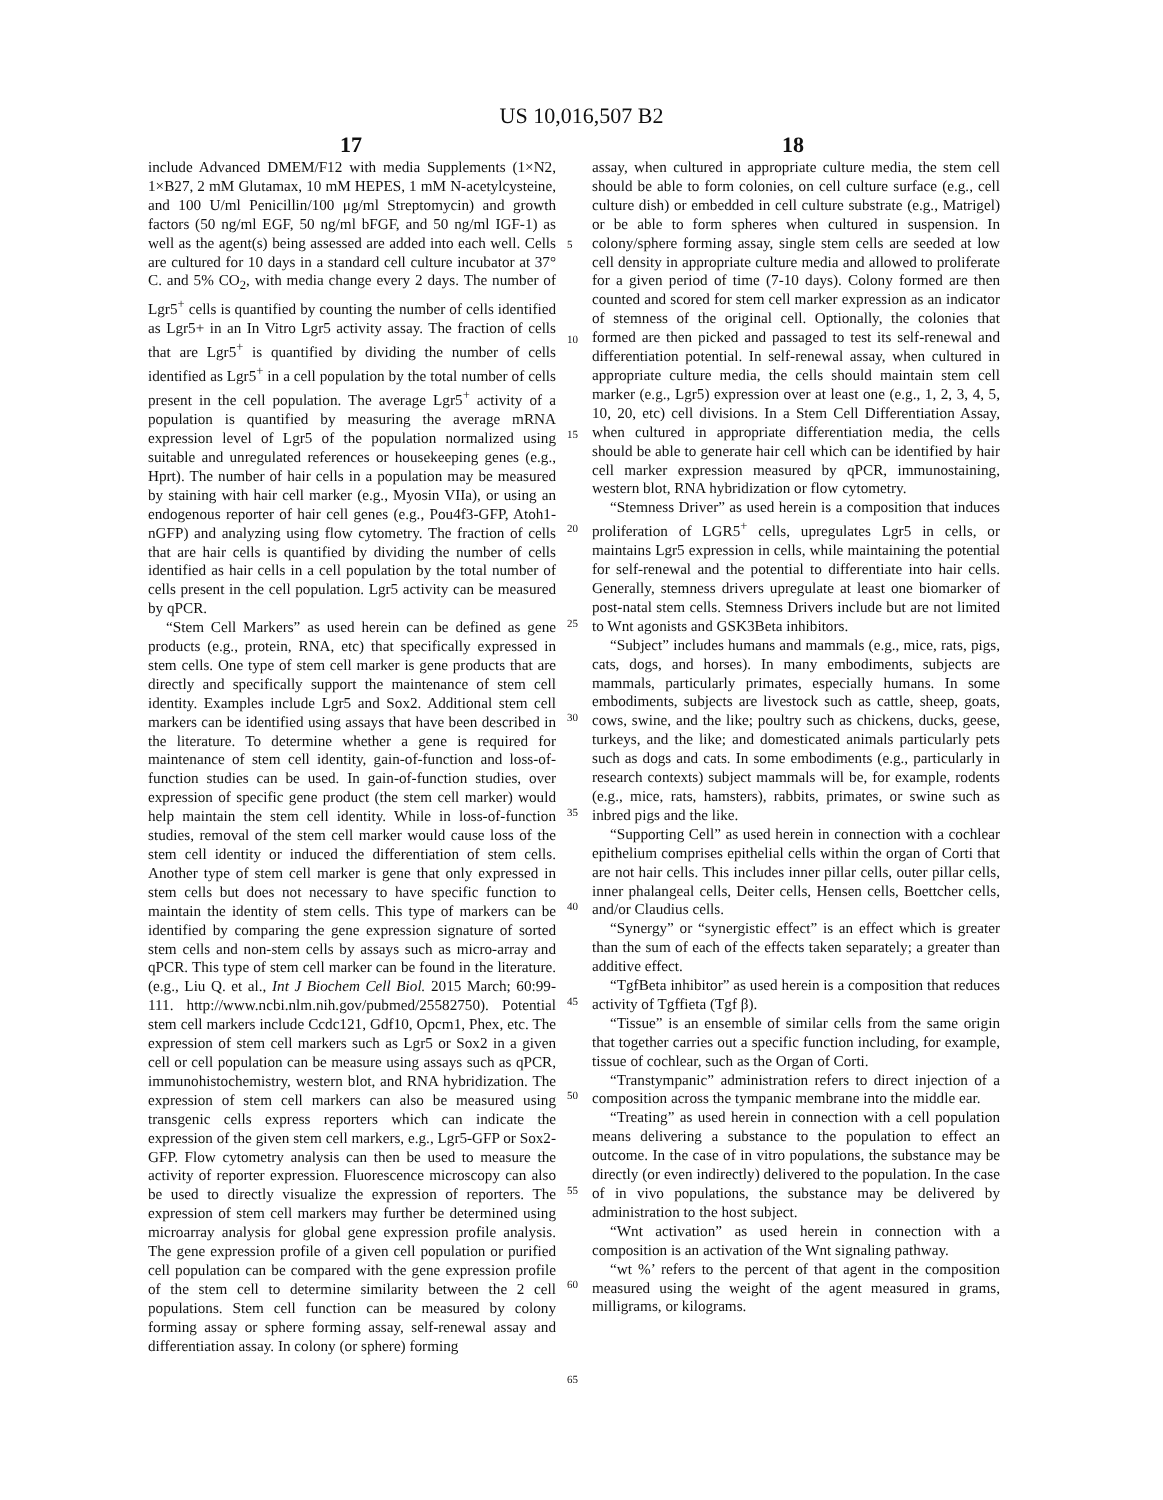US 10,016,507 B2
17 18
include Advanced DMEM/F12 with media Supplements (1×N2, 1×B27, 2 mM Glutamax, 10 mM HEPES, 1 mM N-acetylcysteine, and 100 U/ml Penicillin/100 μg/ml Streptomycin) and growth factors (50 ng/ml EGF, 50 ng/ml bFGF, and 50 ng/ml IGF-1) as well as the agent(s) being assessed are added into each well. Cells are cultured for 10 days in a standard cell culture incubator at 37° C. and 5% CO<sub>2</sub>, with media change every 2 days. The number of Lgr5<sup>+</sup> cells is quantified by counting the number of cells identified as Lgr5+ in an In Vitro Lgr5 activity assay. The fraction of cells that are Lgr5<sup>+</sup> is quantified by dividing the number of cells identified as Lgr5<sup>+</sup> in a cell population by the total number of cells present in the cell population. The average Lgr5<sup>+</sup> activity of a population is quantified by measuring the average mRNA expression level of Lgr5 of the population normalized using suitable and unregulated references or housekeeping genes (e.g., Hprt). The number of hair cells in a population may be measured by staining with hair cell marker (e.g., Myosin VIIa), or using an endogenous reporter of hair cell genes (e.g., Pou4f3-GFP, Atoh1-nGFP) and analyzing using flow cytometry. The fraction of cells that are hair cells is quantified by dividing the number of cells identified as hair cells in a cell population by the total number of cells present in the cell population. Lgr5 activity can be measured by qPCR.
“Stem Cell Markers” as used herein can be defined as gene products (e.g., protein, RNA, etc) that specifically expressed in stem cells. One type of stem cell marker is gene products that are directly and specifically support the maintenance of stem cell identity. Examples include Lgr5 and Sox2. Additional stem cell markers can be identified using assays that have been described in the literature. To determine whether a gene is required for maintenance of stem cell identity, gain-of-function and loss-of-function studies can be used. In gain-of-function studies, over expression of specific gene product (the stem cell marker) would help maintain the stem cell identity. While in loss-of-function studies, removal of the stem cell marker would cause loss of the stem cell identity or induced the differentiation of stem cells. Another type of stem cell marker is gene that only expressed in stem cells but does not necessary to have specific function to maintain the identity of stem cells. This type of markers can be identified by comparing the gene expression signature of sorted stem cells and non-stem cells by assays such as micro-array and qPCR. This type of stem cell marker can be found in the literature. (e.g., Liu Q. et al., Int J Biochem Cell Biol. 2015 March; 60:99-111. http://www.ncbi.nlm.nih.gov/pubmed/25582750). Potential stem cell markers include Ccdc121, Gdf10, Opcm1, Phex, etc. The expression of stem cell markers such as Lgr5 or Sox2 in a given cell or cell population can be measure using assays such as qPCR, immunohistochemistry, western blot, and RNA hybridization. The expression of stem cell markers can also be measured using transgenic cells express reporters which can indicate the expression of the given stem cell markers, e.g., Lgr5-GFP or Sox2-GFP. Flow cytometry analysis can then be used to measure the activity of reporter expression. Fluorescence microscopy can also be used to directly visualize the expression of reporters. The expression of stem cell markers may further be determined using microarray analysis for global gene expression profile analysis. The gene expression profile of a given cell population or purified cell population can be compared with the gene expression profile of the stem cell to determine similarity between the 2 cell populations. Stem cell function can be measured by colony forming assay or sphere forming assay, self-renewal assay and differentiation assay. In colony (or sphere) forming
assay, when cultured in appropriate culture media, the stem cell should be able to form colonies, on cell culture surface (e.g., cell culture dish) or embedded in cell culture substrate (e.g., Matrigel) or be able to form spheres when cultured in suspension. In colony/sphere forming assay, single stem cells are seeded at low cell density in appropriate culture media and allowed to proliferate for a given period of time (7-10 days). Colony formed are then counted and scored for stem cell marker expression as an indicator of stemness of the original cell. Optionally, the colonies that formed are then picked and passaged to test its self-renewal and differentiation potential. In self-renewal assay, when cultured in appropriate culture media, the cells should maintain stem cell marker (e.g., Lgr5) expression over at least one (e.g., 1, 2, 3, 4, 5, 10, 20, etc) cell divisions. In a Stem Cell Differentiation Assay, when cultured in appropriate differentiation media, the cells should be able to generate hair cell which can be identified by hair cell marker expression measured by qPCR, immunostaining, western blot, RNA hybridization or flow cytometry.
“Stemness Driver” as used herein is a composition that induces proliferation of LGR5<sup>+</sup> cells, upregulates Lgr5 in cells, or maintains Lgr5 expression in cells, while maintaining the potential for self-renewal and the potential to differentiate into hair cells. Generally, stemness drivers upregulate at least one biomarker of post-natal stem cells. Stemness Drivers include but are not limited to Wnt agonists and GSK3Beta inhibitors.
“Subject” includes humans and mammals (e.g., mice, rats, pigs, cats, dogs, and horses). In many embodiments, subjects are mammals, particularly primates, especially humans. In some embodiments, subjects are livestock such as cattle, sheep, goats, cows, swine, and the like; poultry such as chickens, ducks, geese, turkeys, and the like; and domesticated animals particularly pets such as dogs and cats. In some embodiments (e.g., particularly in research contexts) subject mammals will be, for example, rodents (e.g., mice, rats, hamsters), rabbits, primates, or swine such as inbred pigs and the like.
“Supporting Cell” as used herein in connection with a cochlear epithelium comprises epithelial cells within the organ of Corti that are not hair cells. This includes inner pillar cells, outer pillar cells, inner phalangeal cells, Deiter cells, Hensen cells, Boettcher cells, and/or Claudius cells.
“Synergy” or “synergistic effect” is an effect which is greater than the sum of each of the effects taken separately; a greater than additive effect.
“TgfBeta inhibitor” as used herein is a composition that reduces activity of Tgffieta (Tgf β).
“Tissue” is an ensemble of similar cells from the same origin that together carries out a specific function including, for example, tissue of cochlear, such as the Organ of Corti.
“Transtympanic” administration refers to direct injection of a composition across the tympanic membrane into the middle ear.
“Treating” as used herein in connection with a cell population means delivering a substance to the population to effect an outcome. In the case of in vitro populations, the substance may be directly (or even indirectly) delivered to the population. In the case of in vivo populations, the substance may be delivered by administration to the host subject.
“Wnt activation” as used herein in connection with a composition is an activation of the Wnt signaling pathway.
“wt %’ refers to the percent of that agent in the composition measured using the weight of the agent measured in grams, milligrams, or kilograms.
5
10
15
20
25
30
35
40
45
50
55
60
65